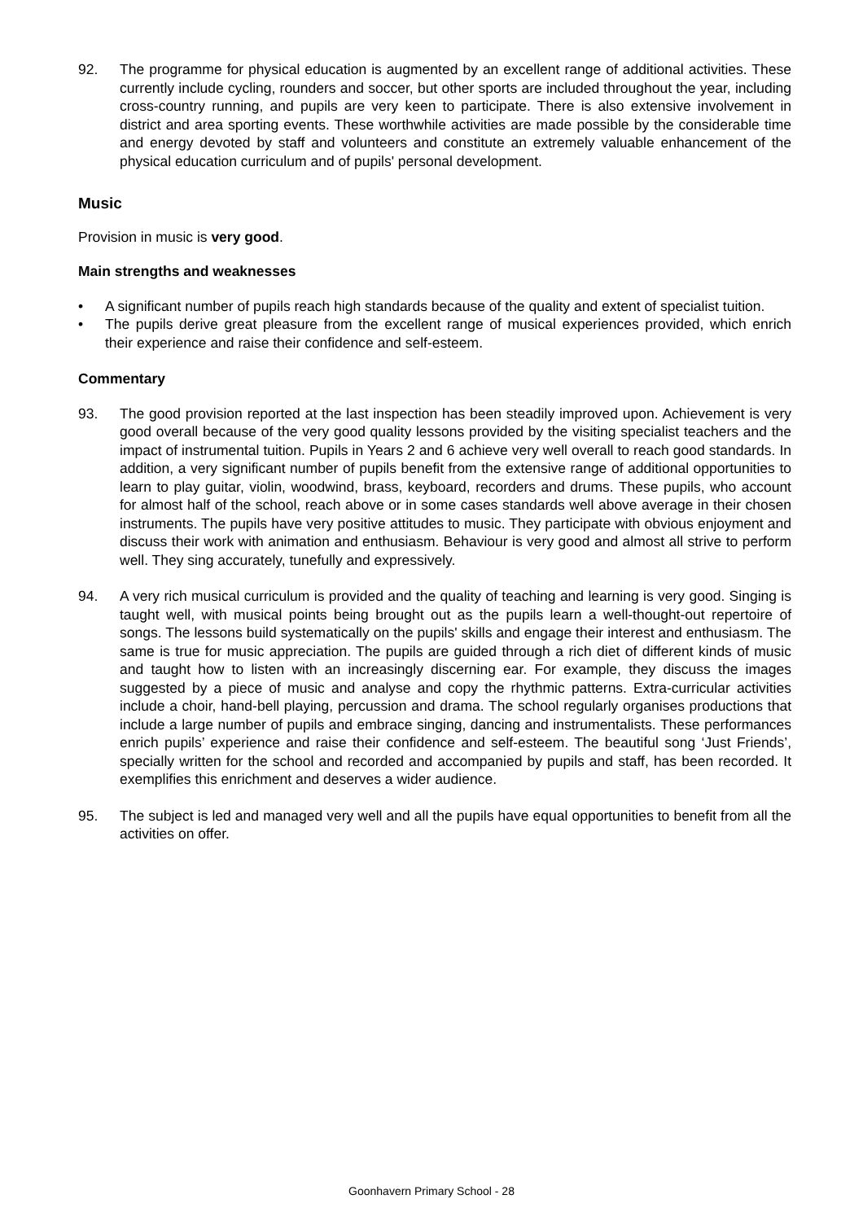92. The programme for physical education is augmented by an excellent range of additional activities. These currently include cycling, rounders and soccer, but other sports are included throughout the year, including cross-country running, and pupils are very keen to participate. There is also extensive involvement in district and area sporting events. These worthwhile activities are made possible by the considerable time and energy devoted by staff and volunteers and constitute an extremely valuable enhancement of the physical education curriculum and of pupils' personal development.
Music
Provision in music is very good.
Main strengths and weaknesses
• A significant number of pupils reach high standards because of the quality and extent of specialist tuition.
• The pupils derive great pleasure from the excellent range of musical experiences provided, which enrich their experience and raise their confidence and self-esteem.
Commentary
93. The good provision reported at the last inspection has been steadily improved upon. Achievement is very good overall because of the very good quality lessons provided by the visiting specialist teachers and the impact of instrumental tuition. Pupils in Years 2 and 6 achieve very well overall to reach good standards. In addition, a very significant number of pupils benefit from the extensive range of additional opportunities to learn to play guitar, violin, woodwind, brass, keyboard, recorders and drums. These pupils, who account for almost half of the school, reach above or in some cases standards well above average in their chosen instruments. The pupils have very positive attitudes to music. They participate with obvious enjoyment and discuss their work with animation and enthusiasm. Behaviour is very good and almost all strive to perform well. They sing accurately, tunefully and expressively.
94. A very rich musical curriculum is provided and the quality of teaching and learning is very good. Singing is taught well, with musical points being brought out as the pupils learn a well-thought-out repertoire of songs. The lessons build systematically on the pupils' skills and engage their interest and enthusiasm. The same is true for music appreciation. The pupils are guided through a rich diet of different kinds of music and taught how to listen with an increasingly discerning ear. For example, they discuss the images suggested by a piece of music and analyse and copy the rhythmic patterns. Extra-curricular activities include a choir, hand-bell playing, percussion and drama. The school regularly organises productions that include a large number of pupils and embrace singing, dancing and instrumentalists. These performances enrich pupils’ experience and raise their confidence and self-esteem. The beautiful song ‘Just Friends’, specially written for the school and recorded and accompanied by pupils and staff, has been recorded. It exemplifies this enrichment and deserves a wider audience.
95. The subject is led and managed very well and all the pupils have equal opportunities to benefit from all the activities on offer.
Goonhavern Primary School - 28